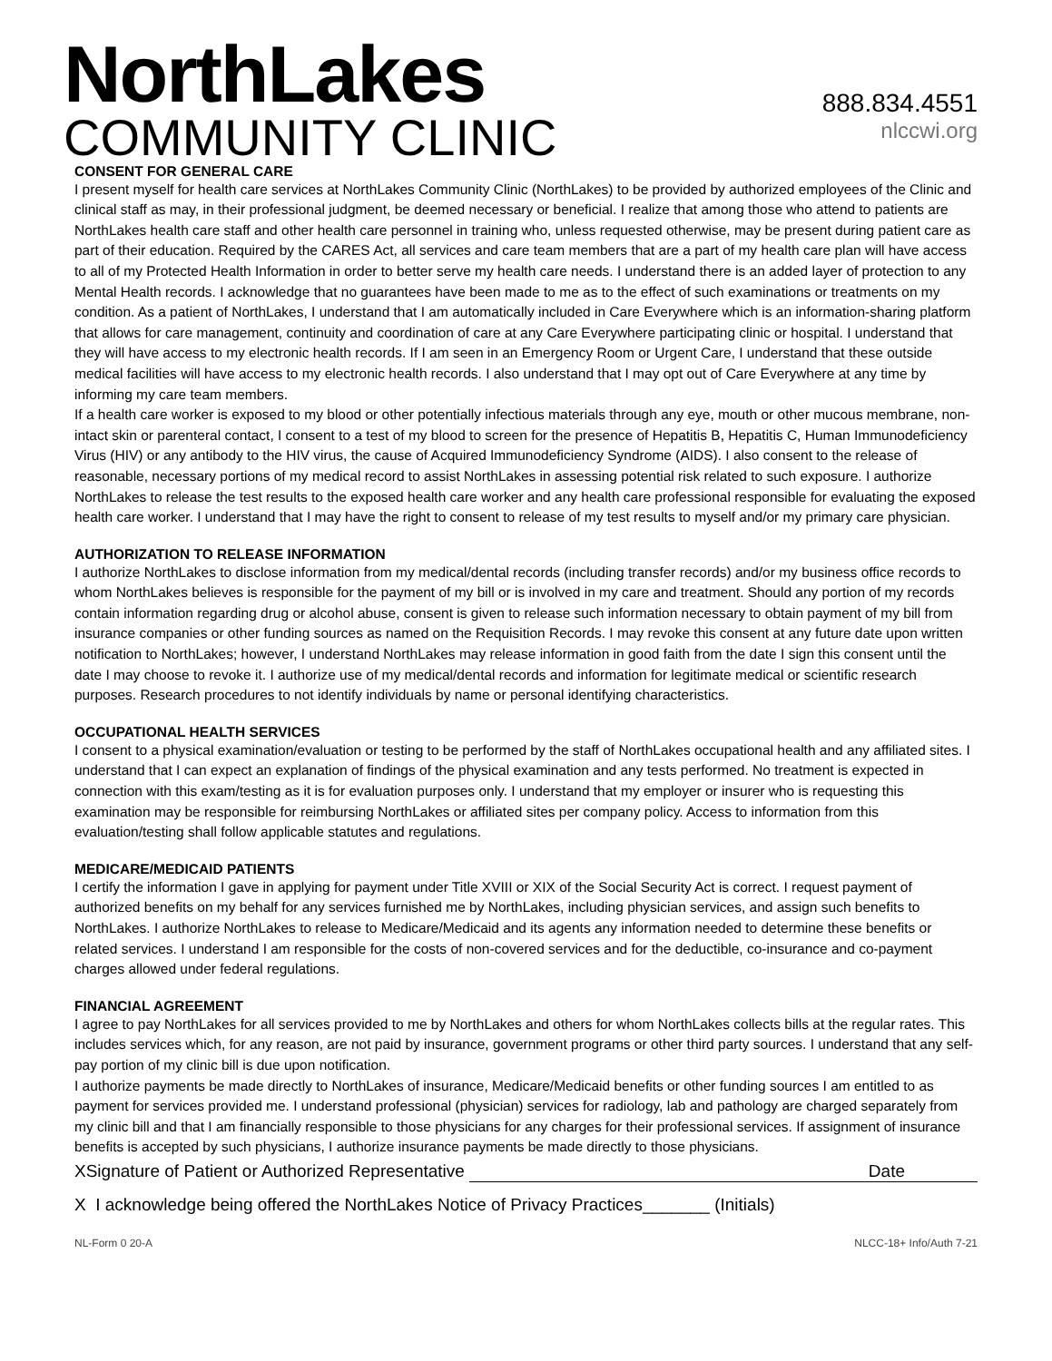NorthLakes
COMMUNITY CLINIC
888.834.4551
nlccwi.org
CONSENT FOR GENERAL CARE
I present myself for health care services at NorthLakes Community Clinic (NorthLakes) to be provided by authorized employees of the Clinic and clinical staff as may, in their professional judgment, be deemed necessary or beneficial. I realize that among those who attend to patients are NorthLakes health care staff and other health care personnel in training who, unless requested otherwise, may be present during patient care as part of their education. Required by the CARES Act, all services and care team members that are a part of my health care plan will have access to all of my Protected Health Information in order to better serve my health care needs. I understand there is an added layer of protection to any Mental Health records. I acknowledge that no guarantees have been made to me as to the effect of such examinations or treatments on my condition. As a patient of NorthLakes, I understand that I am automatically included in Care Everywhere which is an information-sharing platform that allows for care management, continuity and coordination of care at any Care Everywhere participating clinic or hospital. I understand that they will have access to my electronic health records. If I am seen in an Emergency Room or Urgent Care, I understand that these outside medical facilities will have access to my electronic health records. I also understand that I may opt out of Care Everywhere at any time by informing my care team members.
If a health care worker is exposed to my blood or other potentially infectious materials through any eye, mouth or other mucous membrane, non-intact skin or parenteral contact, I consent to a test of my blood to screen for the presence of Hepatitis B, Hepatitis C, Human Immunodeficiency Virus (HIV) or any antibody to the HIV virus, the cause of Acquired Immunodeficiency Syndrome (AIDS). I also consent to the release of reasonable, necessary portions of my medical record to assist NorthLakes in assessing potential risk related to such exposure. I authorize NorthLakes to release the test results to the exposed health care worker and any health care professional responsible for evaluating the exposed health care worker. I understand that I may have the right to consent to release of my test results to myself and/or my primary care physician.
AUTHORIZATION TO RELEASE INFORMATION
I authorize NorthLakes to disclose information from my medical/dental records (including transfer records) and/or my business office records to whom NorthLakes believes is responsible for the payment of my bill or is involved in my care and treatment. Should any portion of my records contain information regarding drug or alcohol abuse, consent is given to release such information necessary to obtain payment of my bill from insurance companies or other funding sources as named on the Requisition Records. I may revoke this consent at any future date upon written notification to NorthLakes; however, I understand NorthLakes may release information in good faith from the date I sign this consent until the date I may choose to revoke it. I authorize use of my medical/dental records and information for legitimate medical or scientific research purposes. Research procedures to not identify individuals by name or personal identifying characteristics.
OCCUPATIONAL HEALTH SERVICES
I consent to a physical examination/evaluation or testing to be performed by the staff of NorthLakes occupational health and any affiliated sites. I understand that I can expect an explanation of findings of the physical examination and any tests performed. No treatment is expected in connection with this exam/testing as it is for evaluation purposes only. I understand that my employer or insurer who is requesting this examination may be responsible for reimbursing NorthLakes or affiliated sites per company policy. Access to information from this evaluation/testing shall follow applicable statutes and regulations.
MEDICARE/MEDICAID PATIENTS
I certify the information I gave in applying for payment under Title XVIII or XIX of the Social Security Act is correct. I request payment of authorized benefits on my behalf for any services furnished me by NorthLakes, including physician services, and assign such benefits to NorthLakes. I authorize NorthLakes to release to Medicare/Medicaid and its agents any information needed to determine these benefits or related services. I understand I am responsible for the costs of non-covered services and for the deductible, co-insurance and co-payment charges allowed under federal regulations.
FINANCIAL AGREEMENT
I agree to pay NorthLakes for all services provided to me by NorthLakes and others for whom NorthLakes collects bills at the regular rates. This includes services which, for any reason, are not paid by insurance, government programs or other third party sources. I understand that any self-pay portion of my clinic bill is due upon notification.
I authorize payments be made directly to NorthLakes of insurance, Medicare/Medicaid benefits or other funding sources I am entitled to as payment for services provided me. I understand professional (physician) services for radiology, lab and pathology are charged separately from my clinic bill and that I am financially responsible to those physicians for any charges for their professional services. If assignment of insurance benefits is accepted by such physicians, I authorize insurance payments be made directly to those physicians.
XSignature of Patient or Authorized Representative Date
X I acknowledge being offered the NorthLakes Notice of Privacy Practices_______ (Initials)
NL-Form 0 20-A NLCC-18+ Info/Auth 7-21